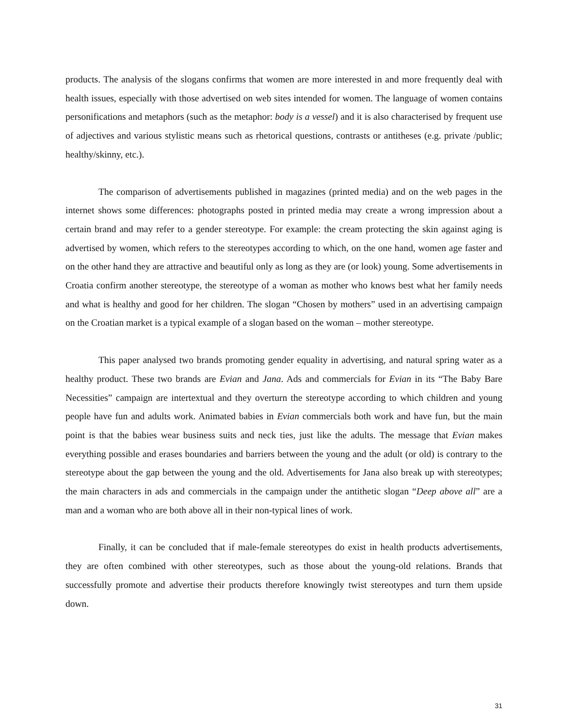products. The analysis of the slogans confirms that women are more interested in and more frequently deal with health issues, especially with those advertised on web sites intended for women. The language of women contains personifications and metaphors (such as the metaphor: body is a vessel) and it is also characterised by frequent use of adjectives and various stylistic means such as rhetorical questions, contrasts or antitheses (e.g. private /public; healthy/skinny, etc.).
The comparison of advertisements published in magazines (printed media) and on the web pages in the internet shows some differences: photographs posted in printed media may create a wrong impression about a certain brand and may refer to a gender stereotype. For example: the cream protecting the skin against aging is advertised by women, which refers to the stereotypes according to which, on the one hand, women age faster and on the other hand they are attractive and beautiful only as long as they are (or look) young. Some advertisements in Croatia confirm another stereotype, the stereotype of a woman as mother who knows best what her family needs and what is healthy and good for her children. The slogan “Chosen by mothers” used in an advertising campaign on the Croatian market is a typical example of a slogan based on the woman – mother stereotype.
This paper analysed two brands promoting gender equality in advertising, and natural spring water as a healthy product. These two brands are Evian and Jana. Ads and commercials for Evian in its “The Baby Bare Necessities” campaign are intertextual and they overturn the stereotype according to which children and young people have fun and adults work. Animated babies in Evian commercials both work and have fun, but the main point is that the babies wear business suits and neck ties, just like the adults. The message that Evian makes everything possible and erases boundaries and barriers between the young and the adult (or old) is contrary to the stereotype about the gap between the young and the old. Advertisements for Jana also break up with stereotypes; the main characters in ads and commercials in the campaign under the antithetic slogan “Deep above all” are a man and a woman who are both above all in their non-typical lines of work.
Finally, it can be concluded that if male-female stereotypes do exist in health products advertisements, they are often combined with other stereotypes, such as those about the young-old relations. Brands that successfully promote and advertise their products therefore knowingly twist stereotypes and turn them upside down.
31